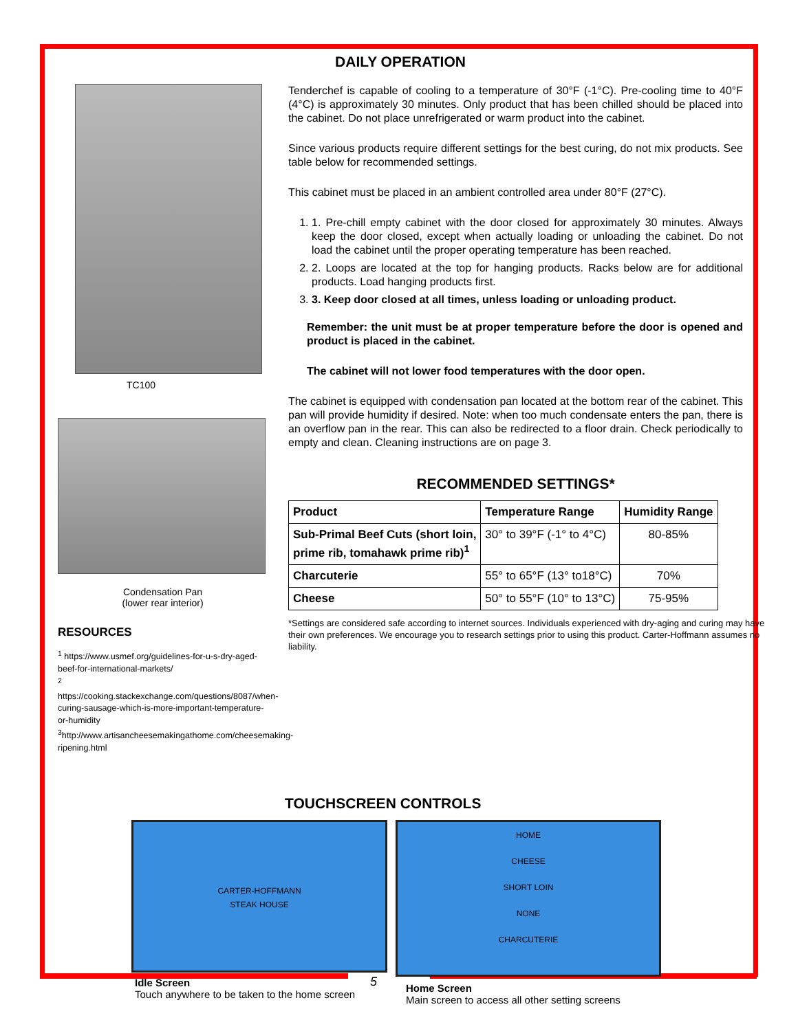DAILY OPERATION
TC100
Condensation Pan
(lower rear interior)
RESOURCES
<sup>1</sup> https://www.usmef.org/guidelines-for-u-s-dry-aged-beef-for-international-markets/
<sup>2</sup> https://cooking.stackexchange.com/questions/8087/when-curing-sausage-which-is-more-important-temperature-or-humidity
<sup>3</sup> http://www.artisancheesemakingathome.com/cheesemaking-ripening.html
Tenderchef is capable of cooling to a temperature of 30°F (-1°C). Pre-cooling time to 40°F (4°C) is approximately 30 minutes. Only product that has been chilled should be placed into the cabinet. Do not place unrefrigerated or warm product into the cabinet.
Since various products require different settings for the best curing, do not mix products. See table below for recommended settings.
This cabinet must be placed in an ambient controlled area under 80°F (27°C).
1. 1. Pre-chill empty cabinet with the door closed for approximately 30 minutes. Always keep the door closed, except when actually loading or unloading the cabinet. Do not load the cabinet until the proper operating temperature has been reached.
2. 2. Loops are located at the top for hanging products. Racks below are for additional products. Load hanging products first.
3. 3. Keep door closed at all times, unless loading or unloading product.
Remember: the unit must be at proper temperature before the door is opened and product is placed in the cabinet.
The cabinet will not lower food temperatures with the door open.
The cabinet is equipped with condensation pan located at the bottom rear of the cabinet. This pan will provide humidity if desired. Note: when too much condensate enters the pan, there is an overflow pan in the rear. This can also be redirected to a floor drain. Check periodically to empty and clean. Cleaning instructions are on page 3.
RECOMMENDED SETTINGS*
| Product | Temperature Range | Humidity Range |
| --- | --- | --- |
| Sub-Primal Beef Cuts (short loin, prime rib, tomahawk prime rib)<sup>1</sup> | 30° to 39°F (-1° to 4°C) | 80-85% |
| Charcuterie | 55° to 65°F (13° to18°C) | 70% |
| Cheese | 50° to 55°F (10° to 13°C) | 75-95% |
*Settings are considered safe according to internet sources. Individuals experienced with dry-aging and curing may have their own preferences. We encourage you to research settings prior to using this product. Carter-Hoffmann assumes no liability.
TOUCHSCREEN CONTROLS
CARTER-HOFFMANN
STEAK HOUSE
Idle Screen
Touch anywhere to be taken to the home screen
HOME
CHEESE
SHORT LOIN
NONE
CHARCUTERIE
Home Screen
Main screen to access all other setting screens
5